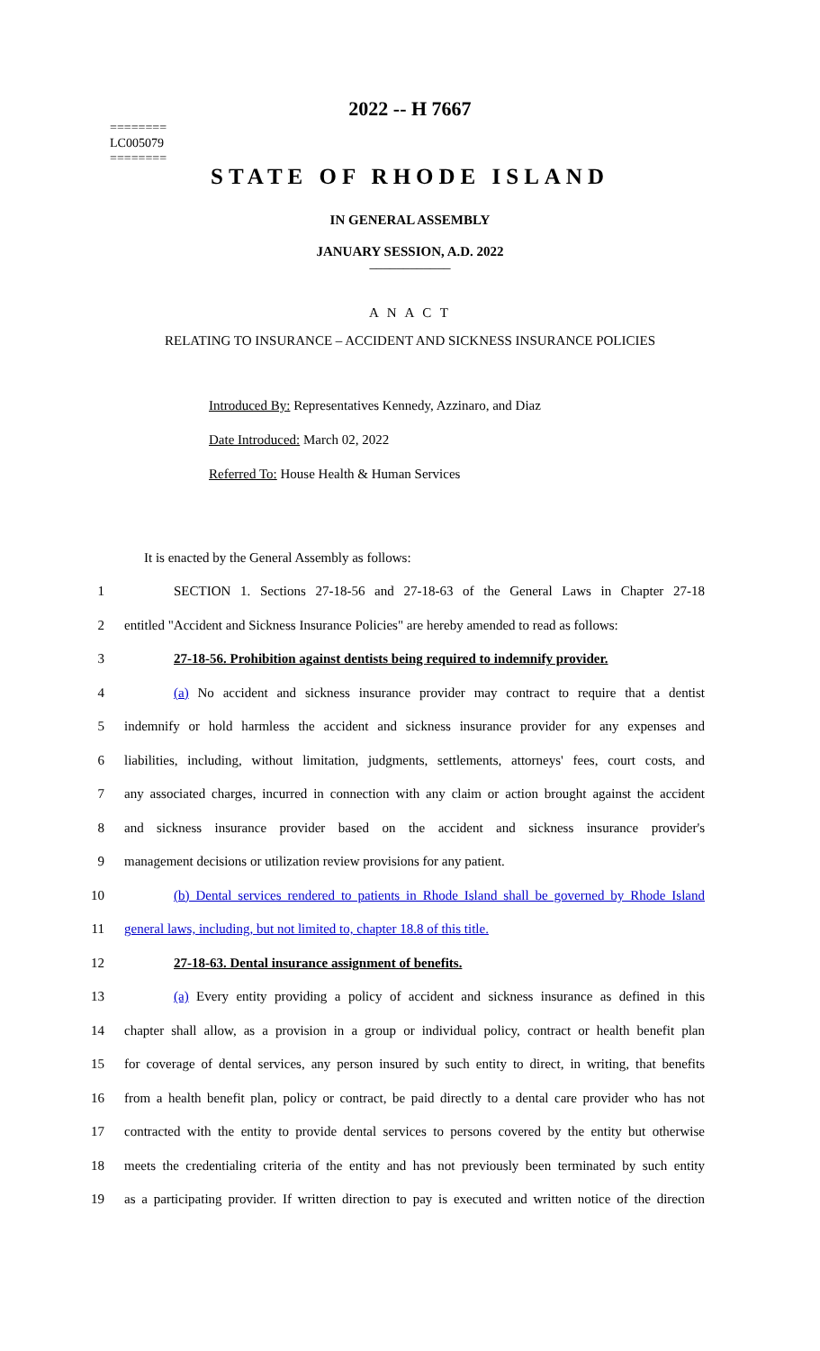========
LC005079
========
2022 -- H 7667
STATE OF RHODE ISLAND
IN GENERAL ASSEMBLY
JANUARY SESSION, A.D. 2022
____________
A N A C T
RELATING TO INSURANCE – ACCIDENT AND SICKNESS INSURANCE POLICIES
Introduced By: Representatives Kennedy, Azzinaro, and Diaz
Date Introduced: March 02, 2022
Referred To: House Health & Human Services
It is enacted by the General Assembly as follows:
1 SECTION 1. Sections 27-18-56 and 27-18-63 of the General Laws in Chapter 27-18
2 entitled "Accident and Sickness Insurance Policies" are hereby amended to read as follows:
3 27-18-56. Prohibition against dentists being required to indemnify provider.
4 (a) No accident and sickness insurance provider may contract to require that a dentist
5 indemnify or hold harmless the accident and sickness insurance provider for any expenses and
6 liabilities, including, without limitation, judgments, settlements, attorneys' fees, court costs, and
7 any associated charges, incurred in connection with any claim or action brought against the accident
8 and sickness insurance provider based on the accident and sickness insurance provider's
9 management decisions or utilization review provisions for any patient.
10 (b) Dental services rendered to patients in Rhode Island shall be governed by Rhode Island
11 general laws, including, but not limited to, chapter 18.8 of this title.
12 27-18-63. Dental insurance assignment of benefits.
13 (a) Every entity providing a policy of accident and sickness insurance as defined in this
14 chapter shall allow, as a provision in a group or individual policy, contract or health benefit plan
15 for coverage of dental services, any person insured by such entity to direct, in writing, that benefits
16 from a health benefit plan, policy or contract, be paid directly to a dental care provider who has not
17 contracted with the entity to provide dental services to persons covered by the entity but otherwise
18 meets the credentialing criteria of the entity and has not previously been terminated by such entity
19 as a participating provider. If written direction to pay is executed and written notice of the direction